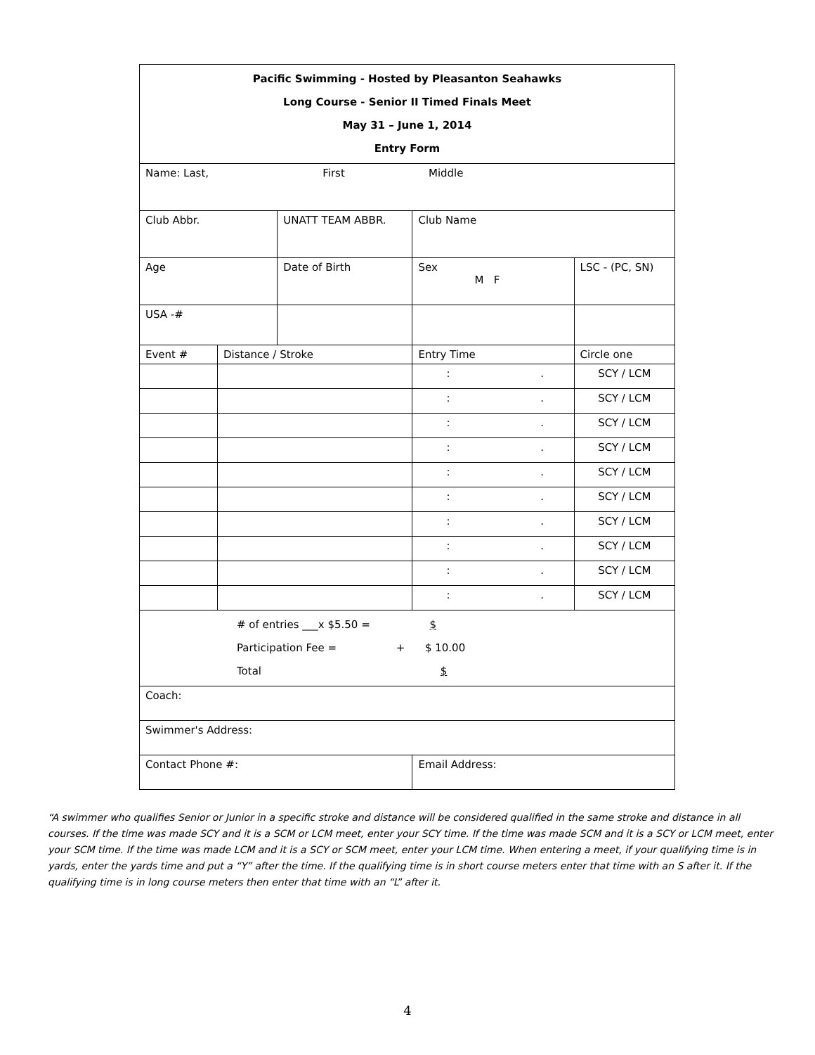| Pacific Swimming - Hosted by Pleasanton Seahawks Long Course - Senior II Timed Finals Meet May 31 – June 1, 2014 Entry Form | | | | | |
| Name: Last, First Middle | | | | | |
| Club Abbr. | | UNATT TEAM ABBR. | | Club Name | |
| Age | | Date of Birth | | Sex M F | LSC - (PC, SN) |
| USA -# | | | | | |
| Event # | Distance / Stroke | | Entry Time | | Circle one |
| | | | : . | | SCY / LCM |
| | | | : . | | SCY / LCM |
| | | | : . | | SCY / LCM |
| | | | : . | | SCY / LCM |
| | | | : . | | SCY / LCM |
| | | | : . | | SCY / LCM |
| | | | : . | | SCY / LCM |
| | | | : . | | SCY / LCM |
| | | | : . | | SCY / LCM |
| | | | : . | | SCY / LCM |
| # of entries ___x $5.50 = $ Participation Fee = + $ 10.00 Total $ | | | | | |
| Coach: | | | | | |
| Swimmer's Address: | | | | | |
| Contact Phone #: | | | | Email Address: | |
“A swimmer who qualifies Senior or Junior in a specific stroke and distance will be considered qualified in the same stroke and distance in all courses. If the time was made SCY and it is a SCM or LCM meet, enter your SCY time. If the time was made SCM and it is a SCY or LCM meet, enter your SCM time. If the time was made LCM and it is a SCY or SCM meet, enter your LCM time. When entering a meet, if your qualifying time is in yards, enter the yards time and put a “Y” after the time. If the qualifying time is in short course meters enter that time with an S after it. If the qualifying time is in long course meters then enter that time with an “L” after it.
4